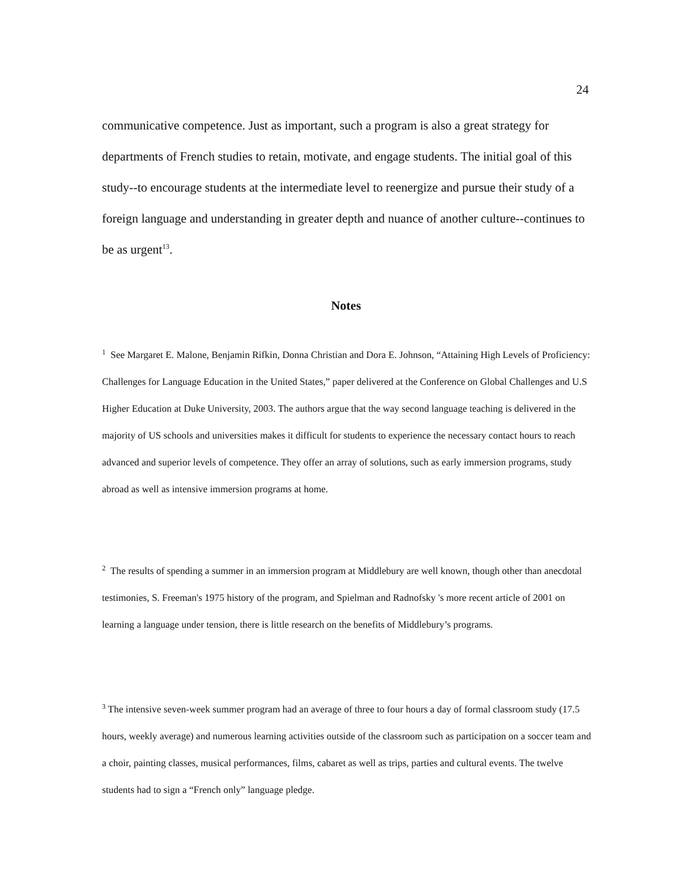24
communicative competence. Just as important, such a program is also a great strategy for departments of French studies to retain, motivate, and engage students. The initial goal of this study--to encourage students at the intermediate level to reenergize and pursue their study of a foreign language and understanding in greater depth and nuance of another culture--continues to be as urgent<sup>13</sup>.
Notes
<sup>1</sup> See Margaret E. Malone, Benjamin Rifkin, Donna Christian and Dora E. Johnson, “Attaining High Levels of Proficiency: Challenges for Language Education in the United States,” paper delivered at the Conference on Global Challenges and U.S Higher Education at Duke University, 2003. The authors argue that the way second language teaching is delivered in the majority of US schools and universities makes it difficult for students to experience the necessary contact hours to reach advanced and superior levels of competence. They offer an array of solutions, such as early immersion programs, study abroad as well as intensive immersion programs at home.
<sup>2</sup> The results of spending a summer in an immersion program at Middlebury are well known, though other than anecdotal testimonies, S. Freeman's 1975 history of the program, and Spielman and Radnofsky 's more recent article of 2001 on learning a language under tension, there is little research on the benefits of Middlebury’s programs.
<sup>3</sup> The intensive seven-week summer program had an average of three to four hours a day of formal classroom study (17.5 hours, weekly average) and numerous learning activities outside of the classroom such as participation on a soccer team and a choir, painting classes, musical performances, films, cabaret as well as trips, parties and cultural events. The twelve students had to sign a “French only” language pledge.